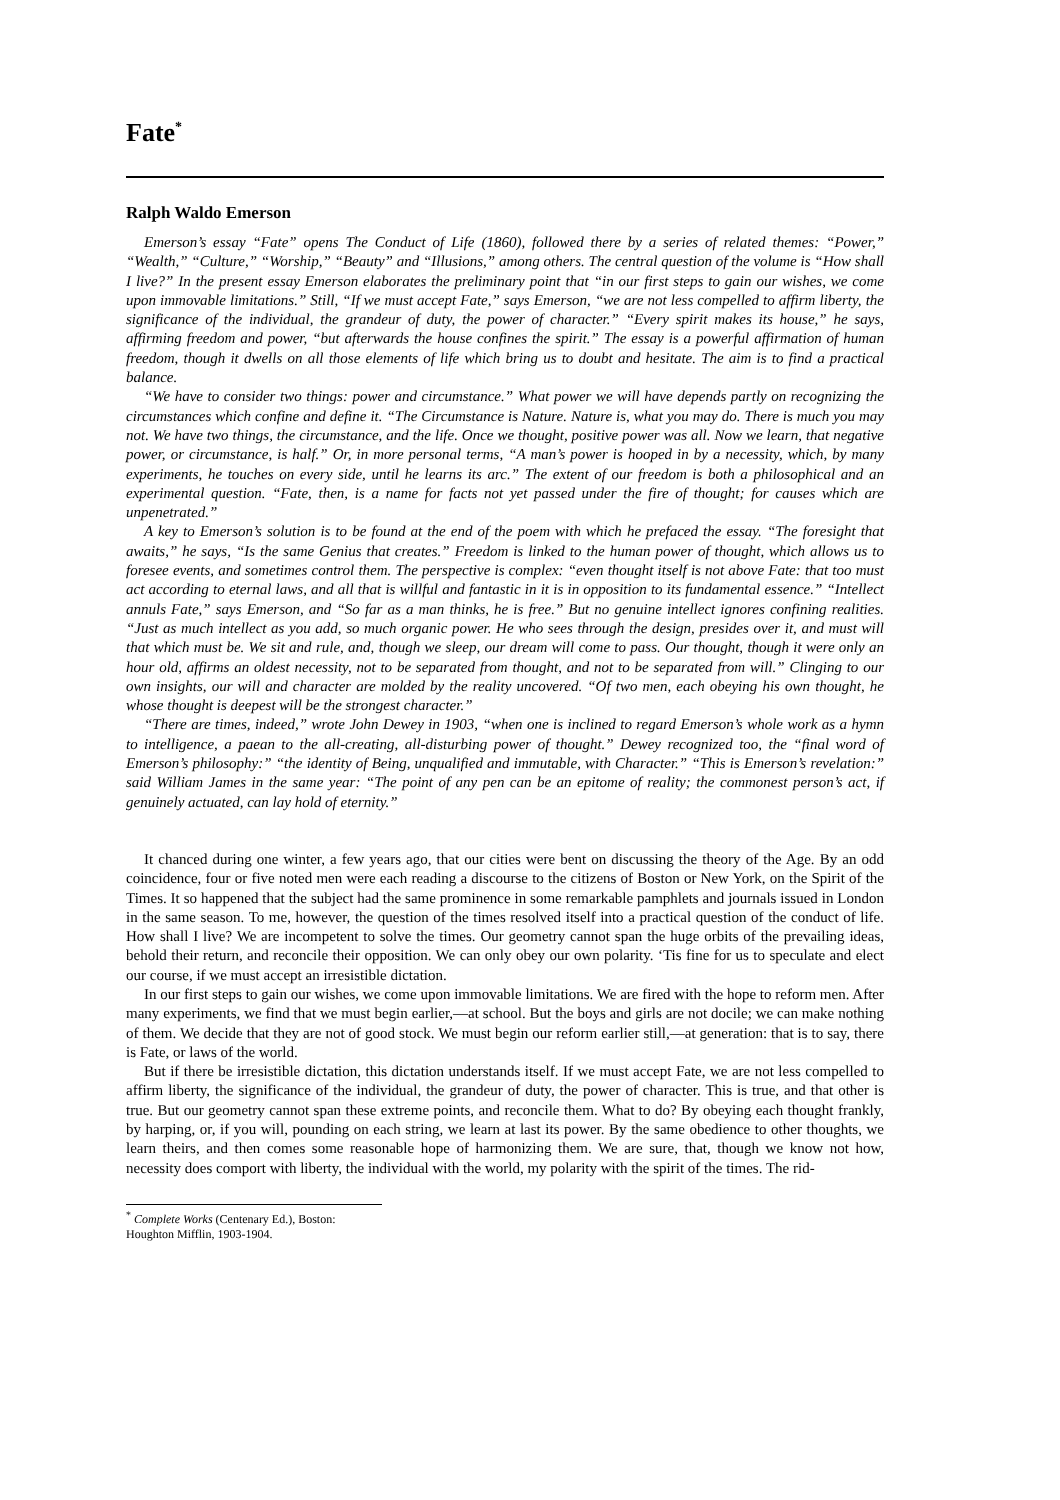Fate<sup>*</sup>
Ralph Waldo Emerson
Emerson’s essay “Fate” opens The Conduct of Life (1860), followed there by a series of related themes: “Power,” “Wealth,” “Culture,” “Worship,” “Beauty” and “Illusions,” among others. The central question of the volume is “How shall I live?” In the present essay Emerson elaborates the preliminary point that “in our first steps to gain our wishes, we come upon immovable limitations.” Still, “If we must accept Fate,” says Emerson, “we are not less compelled to affirm liberty, the significance of the individual, the grandeur of duty, the power of character.” “Every spirit makes its house,” he says, affirming freedom and power, “but afterwards the house confines the spirit.” The essay is a powerful affirmation of human freedom, though it dwells on all those elements of life which bring us to doubt and hesitate. The aim is to find a practical balance.
“We have to consider two things: power and circumstance.” What power we will have depends partly on recognizing the circumstances which confine and define it. “The Circumstance is Nature. Nature is, what you may do. There is much you may not. We have two things, the circumstance, and the life. Once we thought, positive power was all. Now we learn, that negative power, or circumstance, is half.” Or, in more personal terms, “A man’s power is hooped in by a necessity, which, by many experiments, he touches on every side, until he learns its arc.” The extent of our freedom is both a philosophical and an experimental question. “Fate, then, is a name for facts not yet passed under the fire of thought; for causes which are unpenetrated.”
A key to Emerson’s solution is to be found at the end of the poem with which he prefaced the essay. “The foresight that awaits,” he says, “Is the same Genius that creates.” Freedom is linked to the human power of thought, which allows us to foresee events, and sometimes control them. The perspective is complex: “even thought itself is not above Fate: that too must act according to eternal laws, and all that is willful and fantastic in it is in opposition to its fundamental essence.” “Intellect annuls Fate,” says Emerson, and “So far as a man thinks, he is free.” But no genuine intellect ignores confining realities. “Just as much intellect as you add, so much organic power. He who sees through the design, presides over it, and must will that which must be. We sit and rule, and, though we sleep, our dream will come to pass. Our thought, though it were only an hour old, affirms an oldest necessity, not to be separated from thought, and not to be separated from will.” Clinging to our own insights, our will and character are molded by the reality uncovered. “Of two men, each obeying his own thought, he whose thought is deepest will be the strongest character.”
“There are times, indeed,” wrote John Dewey in 1903, “when one is inclined to regard Emerson’s whole work as a hymn to intelligence, a paean to the all-creating, all-disturbing power of thought.” Dewey recognized too, the “final word of Emerson’s philosophy:” “the identity of Being, unqualified and immutable, with Character.” “This is Emerson’s revelation:” said William James in the same year: “The point of any pen can be an epitome of reality; the commonest person’s act, if genuinely actuated, can lay hold of eternity.”
It chanced during one winter, a few years ago, that our cities were bent on discussing the theory of the Age. By an odd coincidence, four or five noted men were each reading a discourse to the citizens of Boston or New York, on the Spirit of the Times. It so happened that the subject had the same prominence in some remarkable pamphlets and journals issued in London in the same season. To me, however, the question of the times resolved itself into a practical question of the conduct of life. How shall I live? We are incompetent to solve the times. Our geometry cannot span the huge orbits of the prevailing ideas, behold their return, and reconcile their opposition. We can only obey our own polarity. ‘Tis fine for us to speculate and elect our course, if we must accept an irresistible dictation.
In our first steps to gain our wishes, we come upon immovable limitations. We are fired with the hope to reform men. After many experiments, we find that we must begin earlier,—at school. But the boys and girls are not docile; we can make nothing of them. We decide that they are not of good stock. We must begin our reform earlier still,—at generation: that is to say, there is Fate, or laws of the world.
But if there be irresistible dictation, this dictation understands itself. If we must accept Fate, we are not less compelled to affirm liberty, the significance of the individual, the grandeur of duty, the power of character. This is true, and that other is true. But our geometry cannot span these extreme points, and reconcile them. What to do? By obeying each thought frankly, by harping, or, if you will, pounding on each string, we learn at last its power. By the same obedience to other thoughts, we learn theirs, and then comes some reasonable hope of harmonizing them. We are sure, that, though we know not how, necessity does comport with liberty, the individual with the world, my polarity with the spirit of the times. The rid-
<sup>*</sup> Complete Works (Centenary Ed.), Boston: Houghton Mifflin, 1903-1904.